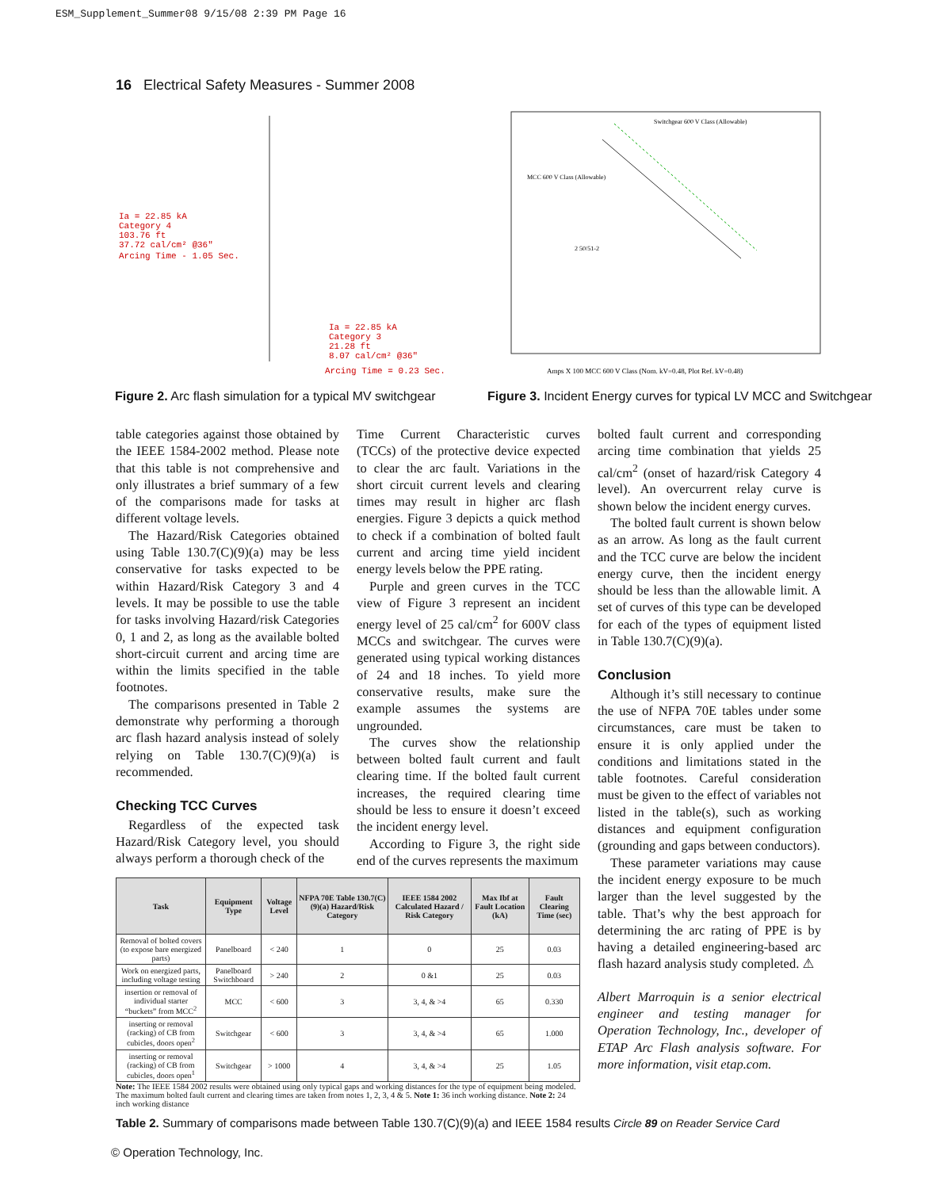ESM_Supplement_Summer08 9/15/08 2:39 PM Page 16
16 Electrical Safety Measures - Summer 2008
Ia = 22.85 kA
Category 4
103.76 ft
37.72 cal/cm² @36"
Arcing Time - 1.05 Sec.
Ia = 22.85 kA
Category 3
21.28 ft
8.07 cal/cm² @36"
Arcing Time = 0.23 Sec.
Figure 2. Arc flash simulation for a typical MV switchgear
Switchgear 600 V Class (Allowable)
MCC 600 V Class (Allowable)
2 50/51-2
Amps X 100 MCC 600 V Class (Nom. kV=0.48, Plot Ref. kV=0.48)
Figure 3. Incident Energy curves for typical LV MCC and Switchgear
table categories against those obtained by the IEEE 1584-2002 method. Please note that this table is not comprehensive and only illustrates a brief summary of a few of the comparisons made for tasks at different voltage levels.
The Hazard/Risk Categories obtained using Table 130.7(C)(9)(a) may be less conservative for tasks expected to be within Hazard/Risk Category 3 and 4 levels. It may be possible to use the table for tasks involving Hazard/risk Categories 0, 1 and 2, as long as the available bolted short-circuit current and arcing time are within the limits specified in the table footnotes.
The comparisons presented in Table 2 demonstrate why performing a thorough arc flash hazard analysis instead of solely relying on Table 130.7(C)(9)(a) is recommended.
Checking TCC Curves
Regardless of the expected task Hazard/Risk Category level, you should always perform a thorough check of the
Time Current Characteristic curves (TCCs) of the protective device expected to clear the arc fault. Variations in the short circuit current levels and clearing times may result in higher arc flash energies. Figure 3 depicts a quick method to check if a combination of bolted fault current and arcing time yield incident energy levels below the PPE rating.
Purple and green curves in the TCC view of Figure 3 represent an incident energy level of 25 cal/cm<sup>2</sup> for 600V class MCCs and switchgear. The curves were generated using typical working distances of 24 and 18 inches. To yield more conservative results, make sure the example assumes the systems are ungrounded.
The curves show the relationship between bolted fault current and fault clearing time. If the bolted fault current increases, the required clearing time should be less to ensure it doesn’t exceed the incident energy level.
According to Figure 3, the right side end of the curves represents the maximum
bolted fault current and corresponding arcing time combination that yields 25 cal/cm<sup>2</sup> (onset of hazard/risk Category 4 level). An overcurrent relay curve is shown below the incident energy curves.
The bolted fault current is shown below as an arrow. As long as the fault current and the TCC curve are below the incident energy curve, then the incident energy should be less than the allowable limit. A set of curves of this type can be developed for each of the types of equipment listed in Table 130.7(C)(9)(a).
Conclusion
Although it’s still necessary to continue the use of NFPA 70E tables under some circumstances, care must be taken to ensure it is only applied under the conditions and limitations stated in the table footnotes. Careful consideration must be given to the effect of variables not listed in the table(s), such as working distances and equipment configuration (grounding and gaps between conductors).
These parameter variations may cause the incident energy exposure to be much larger than the level suggested by the table. That’s why the best approach for determining the arc rating of PPE is by having a detailed engineering-based arc flash hazard analysis study completed. ⚠
Albert Marroquin is a senior electrical engineer and testing manager for Operation Technology, Inc., developer of ETAP Arc Flash analysis software. For more information, visit etap.com.
| Task | Equipment Type | Voltage Level | NFPA 70E Table 130.7(C)(9)(a) Hazard/Risk Category | IEEE 1584 2002 Calculated Hazard / Risk Category | Max Ibf at Fault Location (kA) | Fault Clearing Time (sec) |
| --- | --- | --- | --- | --- | --- | --- |
| Removal of bolted covers (to expose bare energized parts) | Panelboard | < 240 | 1 | 0 | 25 | 0.03 |
| Work on energized parts, including voltage testing | Panelboard Switchboard | > 240 | 2 | 0 &1 | 25 | 0.03 |
| insertion or removal of individual starter “buckets” from MCC<sup>2</sup> | MCC | < 600 | 3 | 3, 4, & >4 | 65 | 0.330 |
| inserting or removal (racking) of CB from cubicles, doors open<sup>2</sup> | Switchgear | < 600 | 3 | 3, 4, & >4 | 65 | 1.000 |
| inserting or removal (racking) of CB from cubicles, doors open<sup>1</sup> | Switchgear | > 1000 | 4 | 3, 4, & >4 | 25 | 1.05 |
Note: The IEEE 1584 2002 results were obtained using only typical gaps and working distances for the type of equipment being modeled. The maximum bolted fault current and clearing times are taken from notes 1, 2, 3, 4 & 5. Note 1: 36 inch working distance. Note 2: 24 inch working distance
Table 2. Summary of comparisons made between Table 130.7(C)(9)(a) and IEEE 1584 results Circle 89 on Reader Service Card
© Operation Technology, Inc.